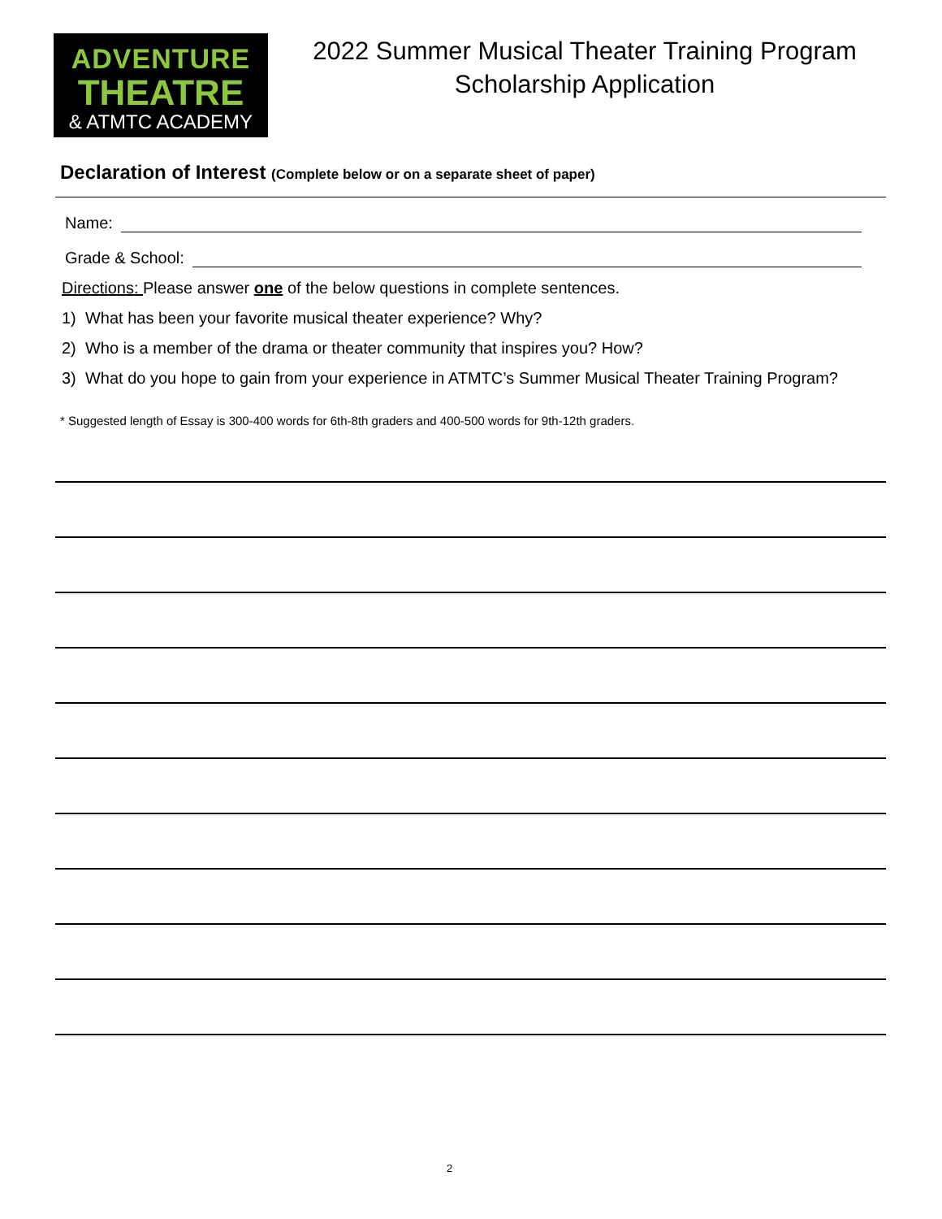ADVENTURE
THEATRE
& ATMTC ACADEMY
2022 Summer Musical Theater Training Program
Scholarship Application
Declaration of Interest (Complete below or on a separate sheet of paper)
Name:
Grade & School:
Directions: Please answer one of the below questions in complete sentences.
1) What has been your favorite musical theater experience? Why?
2) Who is a member of the drama or theater community that inspires you? How?
3) What do you hope to gain from your experience in ATMTC’s Summer Musical Theater Training Program?
* Suggested length of Essay is 300-400 words for 6th-8th graders and 400-500 words for 9th-12th graders.
2